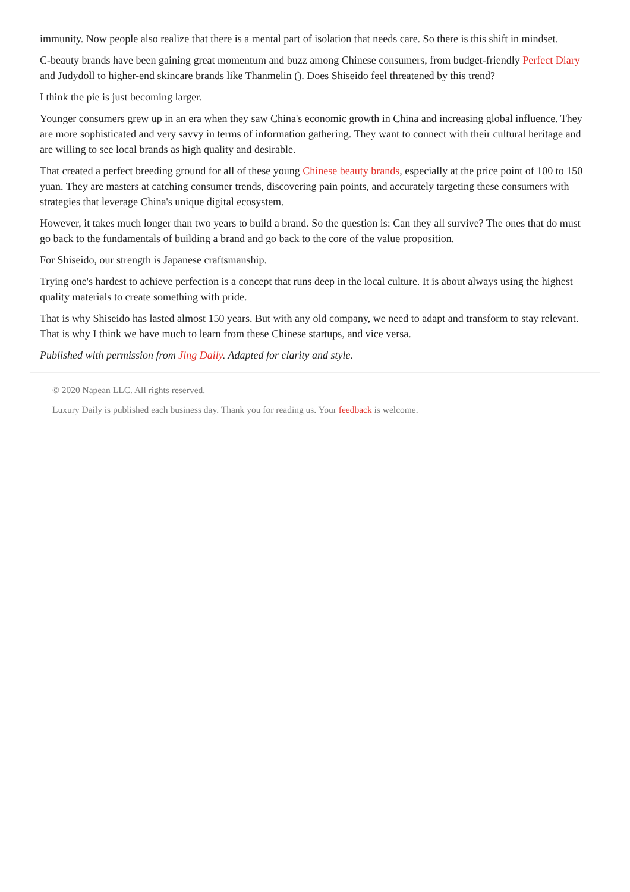immunity. Now people also realize that there is a mental part of isolation that needs care. So there is this shift in mindset.
C-beauty brands have been gaining great momentum and buzz among Chinese consumers, from budget-friendly Perfect Diary and Judydoll to higher-end skincare brands like Thanmelin (). Does Shiseido feel threatened by this trend?
I think the pie is just becoming larger.
Younger consumers grew up in an era when they saw China's economic growth in China and increasing global influence. They are more sophisticated and very savvy in terms of information gathering. They want to connect with their cultural heritage and are willing to see local brands as high quality and desirable.
That created a perfect breeding ground for all of these young Chinese beauty brands, especially at the price point of 100 to 150 yuan. They are masters at catching consumer trends, discovering pain points, and accurately targeting these consumers with strategies that leverage China's unique digital ecosystem.
However, it takes much longer than two years to build a brand. So the question is: Can they all survive? The ones that do must go back to the fundamentals of building a brand and go back to the core of the value proposition.
For Shiseido, our strength is Japanese craftsmanship.
Trying one's hardest to achieve perfection is a concept that runs deep in the local culture. It is about always using the highest quality materials to create something with pride.
That is why Shiseido has lasted almost 150 years. But with any old company, we need to adapt and transform to stay relevant. That is why I think we have much to learn from these Chinese startups, and vice versa.
Published with permission from Jing Daily. Adapted for clarity and style.
© 2020 Napean LLC. All rights reserved.
Luxury Daily is published each business day. Thank you for reading us. Your feedback is welcome.